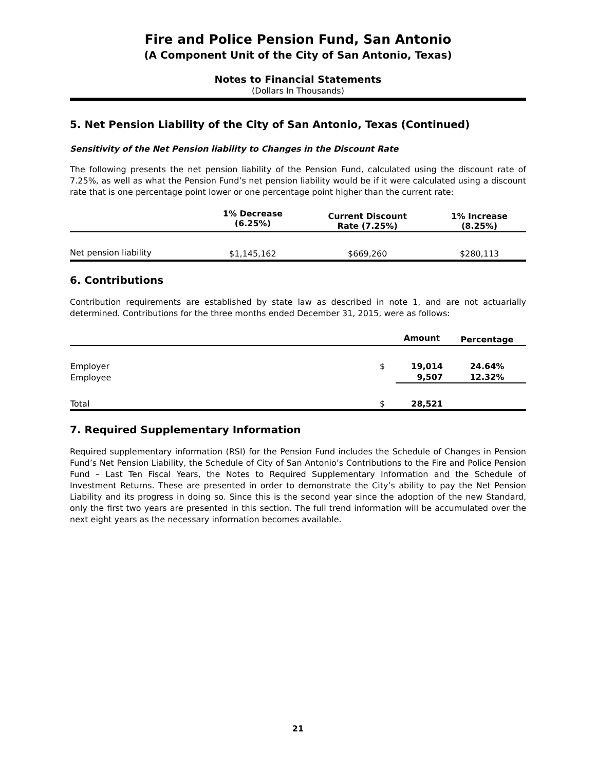Fire and Police Pension Fund, San Antonio
(A Component Unit of the City of San Antonio, Texas)
Notes to Financial Statements
(Dollars In Thousands)
5. Net Pension Liability of the City of San Antonio, Texas (Continued)
Sensitivity of the Net Pension liability to Changes in the Discount Rate
The following presents the net pension liability of the Pension Fund, calculated using the discount rate of 7.25%, as well as what the Pension Fund’s net pension liability would be if it were calculated using a discount rate that is one percentage point lower or one percentage point higher than the current rate:
| | 1% Decrease (6.25%) | Current Discount Rate (7.25%) | 1% Increase (8.25%) |
| --- | --- | --- | --- |
| Net pension liability | $1,145,162 | $669,260 | $280,113 |
6. Contributions
Contribution requirements are established by state law as described in note 1, and are not actuarially determined. Contributions for the three months ended December 31, 2015, were as follows:
| | | Amount | Percentage |
| --- | --- | --- | --- |
| Employer | $ | 19,014 | 24.64% |
| Employee | | 9,507 | 12.32% |
| Total | $ | 28,521 | |
7. Required Supplementary Information
Required supplementary information (RSI) for the Pension Fund includes the Schedule of Changes in Pension Fund’s Net Pension Liability, the Schedule of City of San Antonio’s Contributions to the Fire and Police Pension Fund – Last Ten Fiscal Years, the Notes to Required Supplementary Information and the Schedule of Investment Returns. These are presented in order to demonstrate the City’s ability to pay the Net Pension Liability and its progress in doing so. Since this is the second year since the adoption of the new Standard, only the first two years are presented in this section. The full trend information will be accumulated over the next eight years as the necessary information becomes available.
21